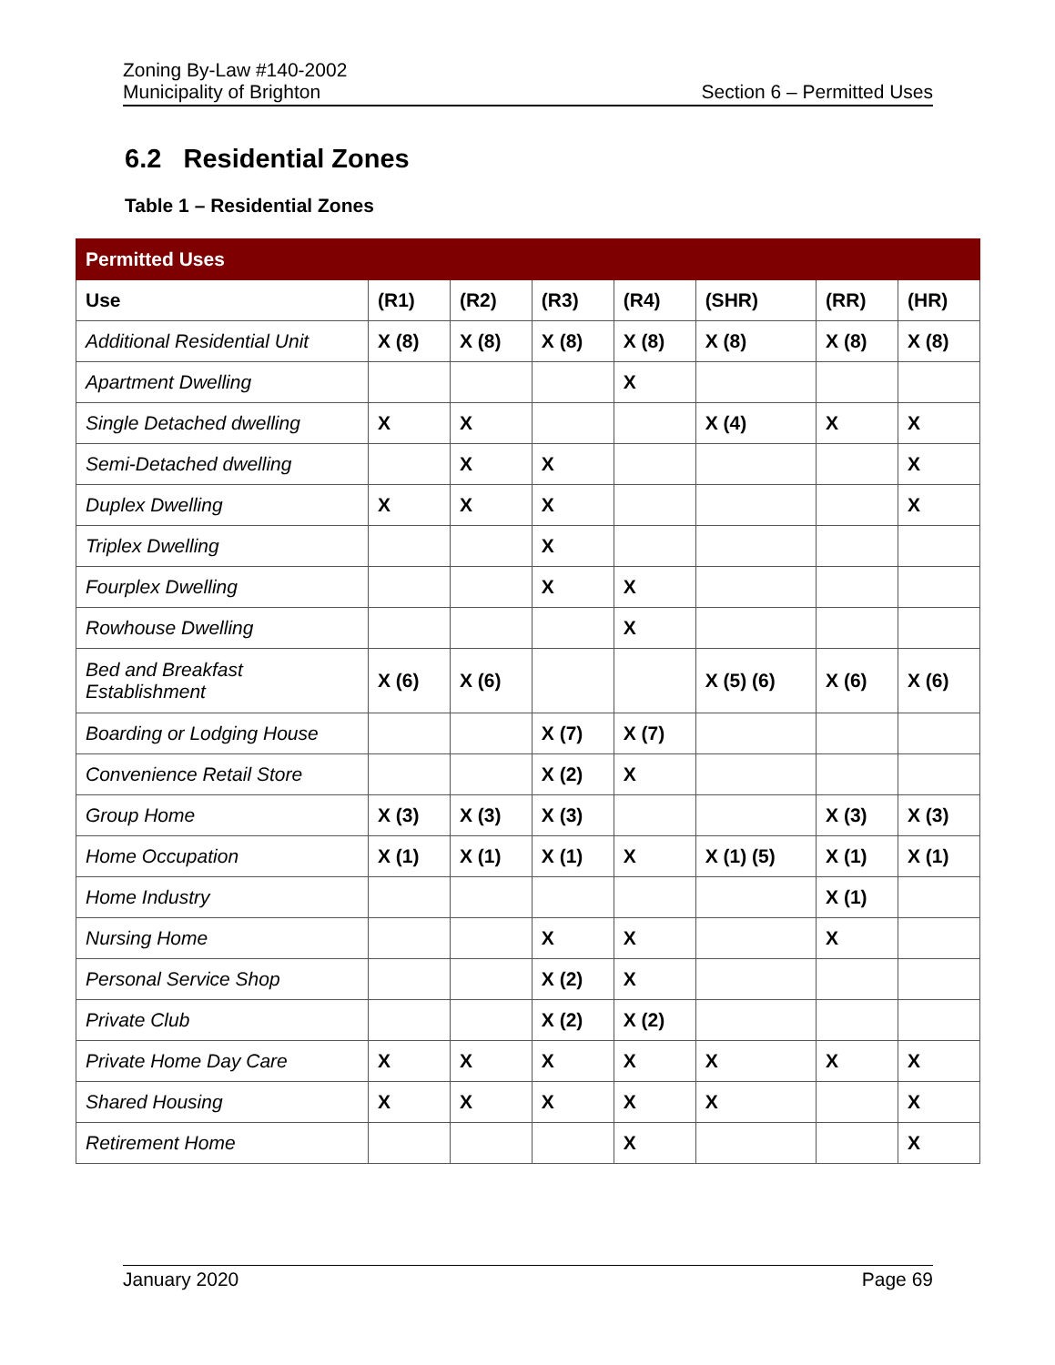Zoning By-Law #140-2002
Municipality of Brighton
Section 6 – Permitted Uses
6.2 Residential Zones
Table 1 – Residential Zones
| Permitted Uses | | | | | | | |
| --- | --- | --- | --- | --- | --- | --- | --- |
| Use | (R1) | (R2) | (R3) | (R4) | (SHR) | (RR) | (HR) |
| Additional Residential Unit | X (8) | X (8) | X (8) | X (8) | X (8) | X (8) | X (8) |
| Apartment Dwelling | | | | X | | | |
| Single Detached dwelling | X | X | | | X (4) | X | X |
| Semi-Detached dwelling | | X | X | | | | X |
| Duplex Dwelling | X | X | X | | | | X |
| Triplex Dwelling | | | X | | | | |
| Fourplex Dwelling | | | X | X | | | |
| Rowhouse Dwelling | | | | X | | | |
| Bed and Breakfast Establishment | X (6) | X (6) | | | X (5) (6) | X (6) | X (6) |
| Boarding or Lodging House | | | X (7) | X (7) | | | |
| Convenience Retail Store | | | X (2) | X | | | |
| Group Home | X (3) | X (3) | X (3) | | | X (3) | X (3) |
| Home Occupation | X (1) | X (1) | X (1) | X | X (1) (5) | X (1) | X (1) |
| Home Industry | | | | | | X (1) | |
| Nursing Home | | | X | X | | X | |
| Personal Service Shop | | | X (2) | X | | | |
| Private Club | | | X (2) | X (2) | | | |
| Private Home Day Care | X | X | X | X | X | X | X |
| Shared Housing | X | X | X | X | X | | X |
| Retirement Home | | | | X | | | X |
January 2020 Page 69